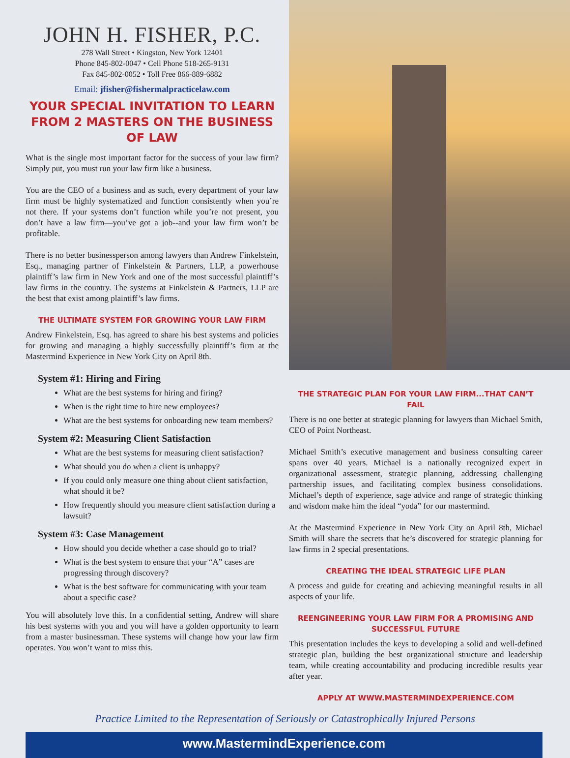JOHN H. FISHER, P.C.
278 Wall Street • Kingston, New York 12401
Phone 845-802-0047 • Cell Phone 518-265-9131
Fax 845-802-0052 • Toll Free 866-889-6882
Email: jfisher@fishermalpracticelaw.com
YOUR SPECIAL INVITATION TO LEARN FROM 2 MASTERS ON THE BUSINESS OF LAW
What is the single most important factor for the success of your law firm? Simply put, you must run your law firm like a business.
You are the CEO of a business and as such, every department of your law firm must be highly systematized and function consistently when you’re not there. If your systems don’t function while you’re not present, you don’t have a law firm—you’ve got a job--and your law firm won’t be profitable.
There is no better businessperson among lawyers than Andrew Finkelstein, Esq., managing partner of Finkelstein & Partners, LLP, a powerhouse plaintiff’s law firm in New York and one of the most successful plaintiff’s law firms in the country. The systems at Finkelstein & Partners, LLP are the best that exist among plaintiff’s law firms.
THE ULTIMATE SYSTEM FOR GROWING YOUR LAW FIRM
Andrew Finkelstein, Esq. has agreed to share his best systems and policies for growing and managing a highly successfully plaintiff’s firm at the Mastermind Experience in New York City on April 8th.
System #1: Hiring and Firing
What are the best systems for hiring and firing?
When is the right time to hire new employees?
What are the best systems for onboarding new team members?
System #2: Measuring Client Satisfaction
What are the best systems for measuring client satisfaction?
What should you do when a client is unhappy?
If you could only measure one thing about client satisfaction, what should it be?
How frequently should you measure client satisfaction during a lawsuit?
System #3: Case Management
How should you decide whether a case should go to trial?
What is the best system to ensure that your “A” cases are progressing through discovery?
What is the best software for communicating with your team about a specific case?
You will absolutely love this. In a confidential setting, Andrew will share his best systems with you and you will have a golden opportunity to learn from a master businessman. These systems will change how your law firm operates. You won’t want to miss this.
THE STRATEGIC PLAN FOR YOUR LAW FIRM...THAT CAN’T FAIL
There is no one better at strategic planning for lawyers than Michael Smith, CEO of Point Northeast.
Michael Smith’s executive management and business consulting career spans over 40 years. Michael is a nationally recognized expert in organizational assessment, strategic planning, addressing challenging partnership issues, and facilitating complex business consolidations. Michael’s depth of experience, sage advice and range of strategic thinking and wisdom make him the ideal “yoda” for our mastermind.
At the Mastermind Experience in New York City on April 8th, Michael Smith will share the secrets that he’s discovered for strategic planning for law firms in 2 special presentations.
CREATING THE IDEAL STRATEGIC LIFE PLAN
A process and guide for creating and achieving meaningful results in all aspects of your life.
REENGINEERING YOUR LAW FIRM FOR A PROMISING AND SUCCESSFUL FUTURE
This presentation includes the keys to developing a solid and well-defined strategic plan, building the best organizational structure and leadership team, while creating accountability and producing incredible results year after year.
APPLY AT WWW.MASTERMINDEXPERIENCE.COM
Practice Limited to the Representation of Seriously or Catastrophically Injured Persons
www.MastermindExperience.com